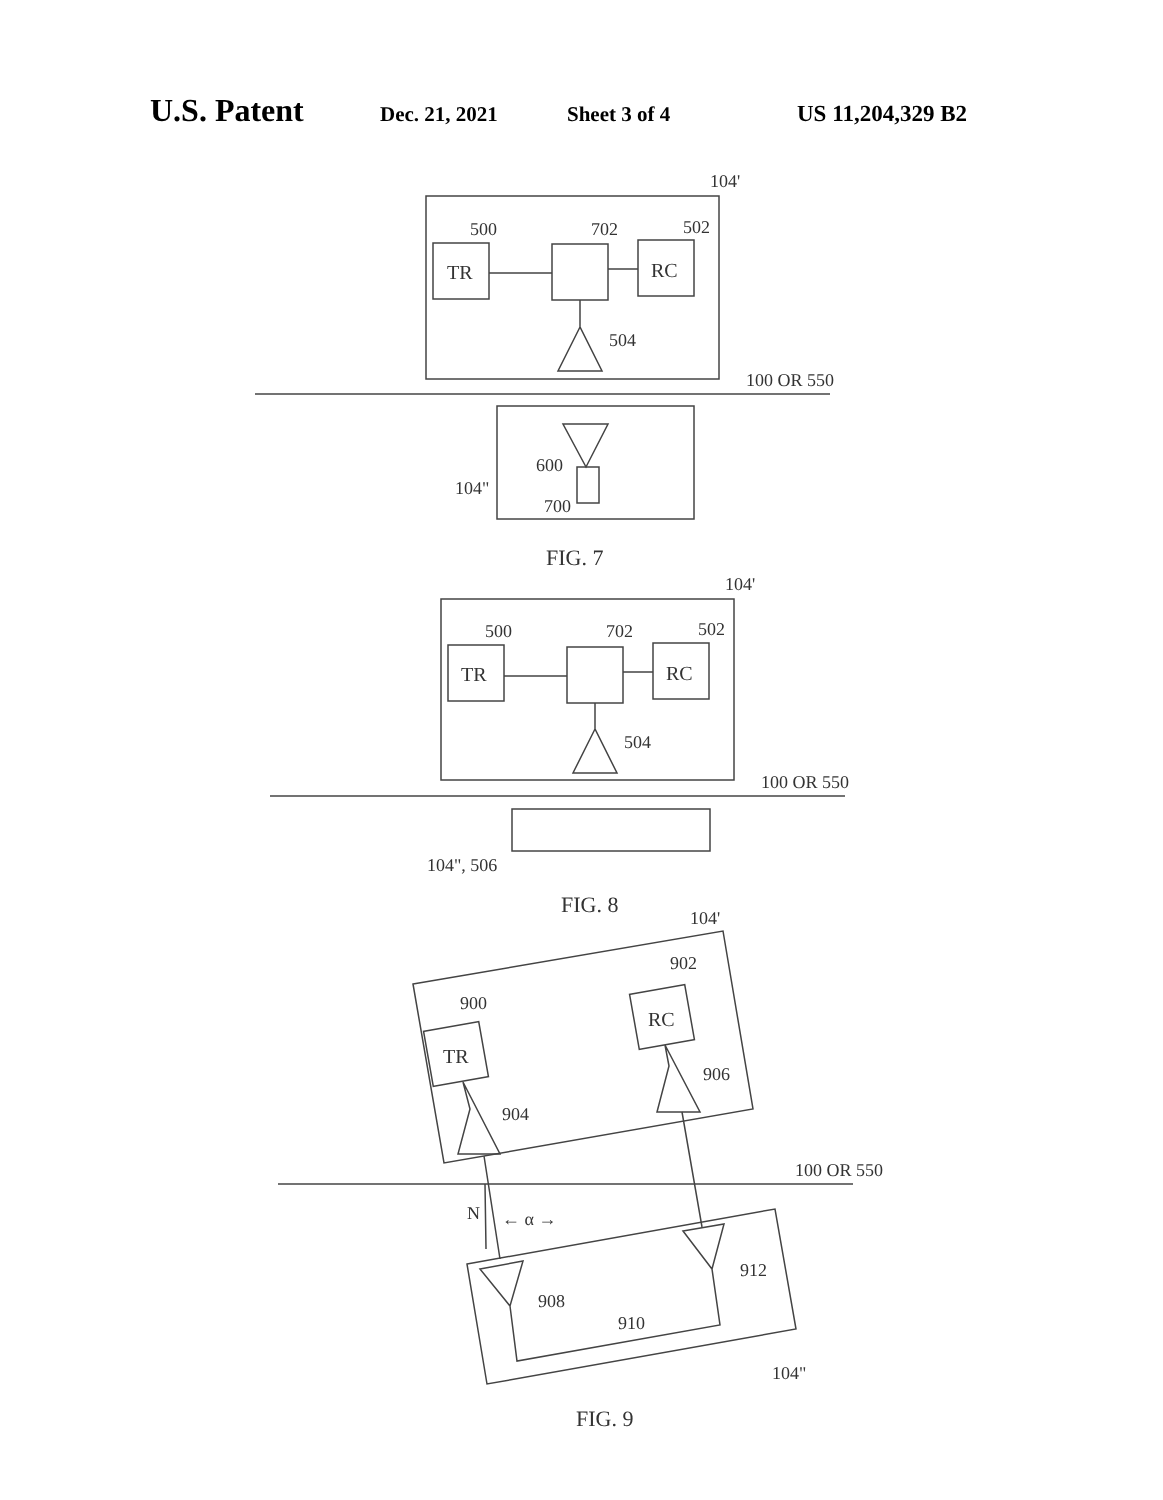U.S. Patent Dec. 21, 2021 Sheet 3 of 4 US 11,204,329 B2
TR
RC
500
702
502
504
104'
100 OR 550
600
700
104"
FIG. 7
TR
RC
500
702
502
504
104'
100 OR 550
104", 506
FIG. 8
TR
RC
900
902
904
906
104'
100 OR 550
N
← α →
908
912
910
104"
FIG. 9